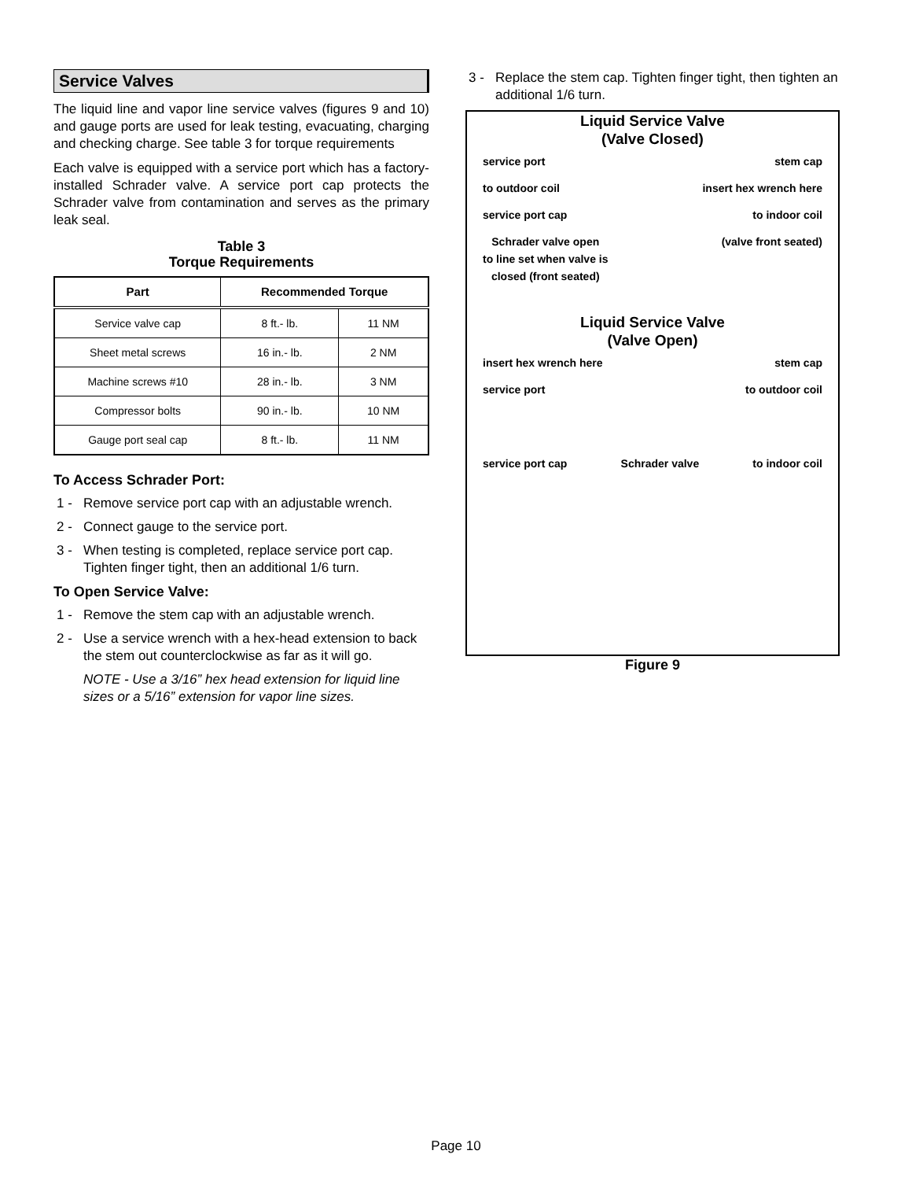Service Valves
The liquid line and vapor line service valves (figures 9 and 10) and gauge ports are used for leak testing, evacuating, charging and checking charge. See table 3 for torque requirements
Each valve is equipped with a service port which has a factory-installed Schrader valve. A service port cap protects the Schrader valve from contamination and serves as the primary leak seal.
Table 3
Torque Requirements
| Part | Recommended Torque | |
| --- | --- | --- |
| Service valve cap | 8 ft.- lb. | 11 NM |
| Sheet metal screws | 16 in.- lb. | 2 NM |
| Machine screws #10 | 28 in.- lb. | 3 NM |
| Compressor bolts | 90 in.- lb. | 10 NM |
| Gauge port seal cap | 8 ft.- lb. | 11 NM |
To Access Schrader Port:
1 - Remove service port cap with an adjustable wrench.
2 - Connect gauge to the service port.
3 - When testing is completed, replace service port cap. Tighten finger tight, then an additional 1/6 turn.
To Open Service Valve:
1 - Remove the stem cap with an adjustable wrench.
2 - Use a service wrench with a hex-head extension to back the stem out counterclockwise as far as it will go.
NOTE - Use a 3/16” hex head extension for liquid line sizes or a 5/16” extension for vapor line sizes.
3 - Replace the stem cap. Tighten finger tight, then tighten an additional 1/6 turn.
Liquid Service Valve
(Valve Closed)
service port stem cap
to outdoor coil insert hex wrench here
service port cap to indoor coil
Schrader valve open
to line set when valve is
closed (front seated) (valve front seated)
Liquid Service Valve
(Valve Open)
insert hex wrench here stem cap
service port to outdoor coil
service port cap Schrader valve to indoor coil
Figure 9
Page 10